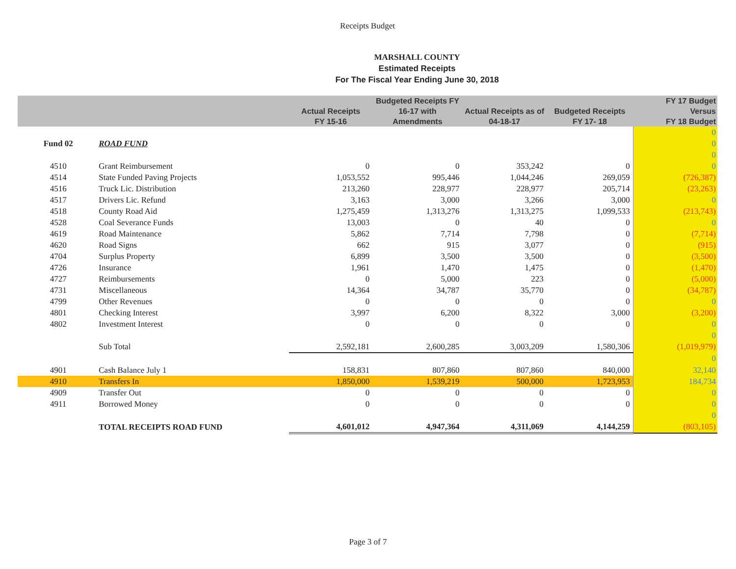Receipts Budget
MARSHALL COUNTY
Estimated Receipts
For The Fiscal Year Ending June 30, 2018
| | | Actual Receipts FY 15-16 | Budgeted Receipts FY 16-17 with Amendments | Actual Receipts as of 04-18-17 | Budgeted Receipts FY 17- 18 | FY 17 Budget Versus FY 18 Budget |
| --- | --- | --- | --- | --- | --- | --- |
| | | | | | | 0 |
| Fund 02 | ROAD FUND | | | | | 0 |
| | | | | | | 0 |
| 4510 | Grant Reimbursement | 0 | 0 | 353,242 | 0 | 0 |
| 4514 | State Funded Paving Projects | 1,053,552 | 995,446 | 1,044,246 | 269,059 | (726,387) |
| 4516 | Truck Lic. Distribution | 213,260 | 228,977 | 228,977 | 205,714 | (23,263) |
| 4517 | Drivers Lic. Refund | 3,163 | 3,000 | 3,266 | 3,000 | 0 |
| 4518 | County Road Aid | 1,275,459 | 1,313,276 | 1,313,275 | 1,099,533 | (213,743) |
| 4528 | Coal Severance Funds | 13,003 | 0 | 40 | 0 | 0 |
| 4619 | Road Maintenance | 5,862 | 7,714 | 7,798 | 0 | (7,714) |
| 4620 | Road Signs | 662 | 915 | 3,077 | 0 | (915) |
| 4704 | Surplus Property | 6,899 | 3,500 | 3,500 | 0 | (3,500) |
| 4726 | Insurance | 1,961 | 1,470 | 1,475 | 0 | (1,470) |
| 4727 | Reimbursements | 0 | 5,000 | 223 | 0 | (5,000) |
| 4731 | Miscellaneous | 14,364 | 34,787 | 35,770 | 0 | (34,787) |
| 4799 | Other Revenues | 0 | 0 | 0 | 0 | 0 |
| 4801 | Checking Interest | 3,997 | 6,200 | 8,322 | 3,000 | (3,200) |
| 4802 | Investment Interest | 0 | 0 | 0 | 0 | 0 |
| | | | | | | 0 |
| | Sub Total | 2,592,181 | 2,600,285 | 3,003,209 | 1,580,306 | (1,019,979) |
| | | | | | | 0 |
| 4901 | Cash Balance July 1 | 158,831 | 807,860 | 807,860 | 840,000 | 32,140 |
| 4910 | Transfers In | 1,850,000 | 1,539,219 | 500,000 | 1,723,953 | 184,734 |
| 4909 | Transfer Out | 0 | 0 | 0 | 0 | 0 |
| 4911 | Borrowed Money | 0 | 0 | 0 | 0 | 0 |
| | | | | | | 0 |
| | TOTAL RECEIPTS ROAD FUND | 4,601,012 | 4,947,364 | 4,311,069 | 4,144,259 | (803,105) |
Page 3 of 7